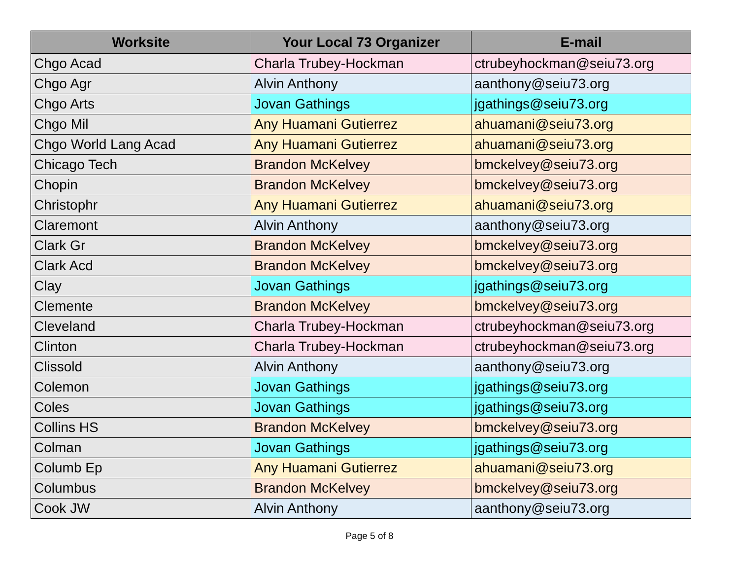| Worksite | Your Local 73 Organizer | E-mail |
| --- | --- | --- |
| Chgo Acad | Charla Trubey-Hockman | ctrubeyhockman@seiu73.org |
| Chgo Agr | Alvin Anthony | aanthony@seiu73.org |
| Chgo Arts | Jovan Gathings | jgathings@seiu73.org |
| Chgo Mil | Any Huamani Gutierrez | ahuamani@seiu73.org |
| Chgo World Lang Acad | Any Huamani Gutierrez | ahuamani@seiu73.org |
| Chicago Tech | Brandon McKelvey | bmckelvey@seiu73.org |
| Chopin | Brandon McKelvey | bmckelvey@seiu73.org |
| Christophr | Any Huamani Gutierrez | ahuamani@seiu73.org |
| Claremont | Alvin Anthony | aanthony@seiu73.org |
| Clark Gr | Brandon McKelvey | bmckelvey@seiu73.org |
| Clark Acd | Brandon McKelvey | bmckelvey@seiu73.org |
| Clay | Jovan Gathings | jgathings@seiu73.org |
| Clemente | Brandon McKelvey | bmckelvey@seiu73.org |
| Cleveland | Charla Trubey-Hockman | ctrubeyhockman@seiu73.org |
| Clinton | Charla Trubey-Hockman | ctrubeyhockman@seiu73.org |
| Clissold | Alvin Anthony | aanthony@seiu73.org |
| Colemon | Jovan Gathings | jgathings@seiu73.org |
| Coles | Jovan Gathings | jgathings@seiu73.org |
| Collins HS | Brandon McKelvey | bmckelvey@seiu73.org |
| Colman | Jovan Gathings | jgathings@seiu73.org |
| Columb Ep | Any Huamani Gutierrez | ahuamani@seiu73.org |
| Columbus | Brandon McKelvey | bmckelvey@seiu73.org |
| Cook JW | Alvin Anthony | aanthony@seiu73.org |
Page 5 of 8